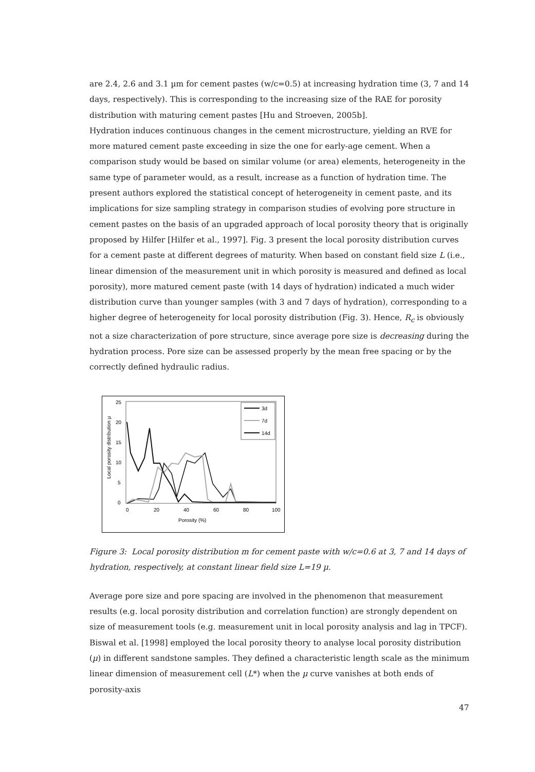are 2.4, 2.6 and 3.1 µm for cement pastes (w/c=0.5) at increasing hydration time (3, 7 and 14 days, respectively). This is corresponding to the increasing size of the RAE for porosity distribution with maturing cement pastes [Hu and Stroeven, 2005b].
Hydration induces continuous changes in the cement microstructure, yielding an RVE for more matured cement paste exceeding in size the one for early-age cement. When a comparison study would be based on similar volume (or area) elements, heterogeneity in the same type of parameter would, as a result, increase as a function of hydration time. The present authors explored the statistical concept of heterogeneity in cement paste, and its implications for size sampling strategy in comparison studies of evolving pore structure in cement pastes on the basis of an upgraded approach of local porosity theory that is originally proposed by Hilfer [Hilfer et al., 1997]. Fig. 3 present the local porosity distribution curves for a cement paste at different degrees of maturity. When based on constant field size L (i.e., linear dimension of the measurement unit in which porosity is measured and defined as local porosity), more matured cement paste (with 14 days of hydration) indicated a much wider distribution curve than younger samples (with 3 and 7 days of hydration), corresponding to a higher degree of heterogeneity for local porosity distribution (Fig. 3). Hence, R<sub>c</sub> is obviously not a size characterization of pore structure, since average pore size is decreasing during the hydration process. Pore size can be assessed properly by the mean free spacing or by the correctly defined hydraulic radius.
25
20
15
10
5
0
0
20
40
60
80
100
Porosity (%)
Local porosity distribution µ
3d
7d
14d
Figure 3: Local porosity distribution m for cement paste with w/c=0.6 at 3, 7 and 14 days of hydration, respectively, at constant linear field size L=19 µ.
Average pore size and pore spacing are involved in the phenomenon that measurement results (e.g. local porosity distribution and correlation function) are strongly dependent on size of measurement tools (e.g. measurement unit in local porosity analysis and lag in TPCF). Biswal et al. [1998] employed the local porosity theory to analyse local porosity distribution (µ) in different sandstone samples. They defined a characteristic length scale as the minimum linear dimension of measurement cell (L*) when the µ curve vanishes at both ends of porosity-axis
47